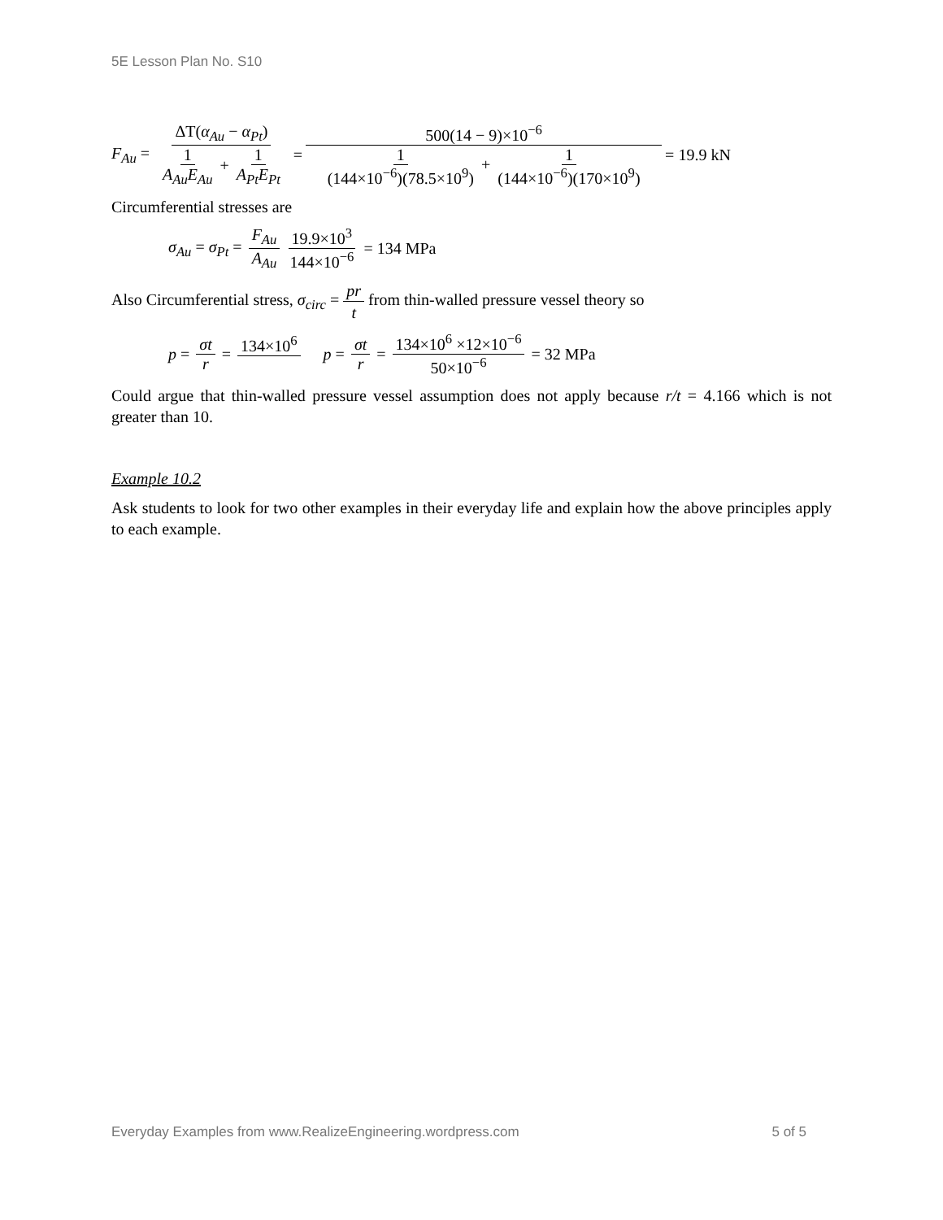5E Lesson Plan No. S10
F<sub>Au</sub> = ΔT(α<sub>Au</sub> − α<sub>Pt</sub>) 1 A<sub>Au</sub>E<sub>Au</sub> + 1 A<sub>Pt</sub>E<sub>Pt</sub> = 500(14 − 9)×10<sup>−6</sup> 1 (144×10<sup>−6</sup>)(78.5×10<sup>9</sup>) + 1 (144×10<sup>−6</sup>)(170×10<sup>9</sup>) = 19.9 kN
Circumferential stresses are
σ<sub>Au</sub> = σ<sub>Pt</sub> = F<sub>Au</sub> A<sub>Au</sub> 19.9×10<sup>3</sup> 144×10<sup>−6</sup> = 134 MPa
Also Circumferential stress, σ<sub>circ</sub> = pr t from thin-walled pressure vessel theory so
p = σt r = 134×10<sup>6</sup> p = σt r = 134×10<sup>6</sup> ×12×10<sup>−6</sup> 50×10<sup>−6</sup> = 32 MPa
Could argue that thin-walled pressure vessel assumption does not apply because r/t = 4.166 which is not greater than 10.
Example 10.2
Ask students to look for two other examples in their everyday life and explain how the above principles apply to each example.
Everyday Examples from www.RealizeEngineering.wordpress.com 5 of 5